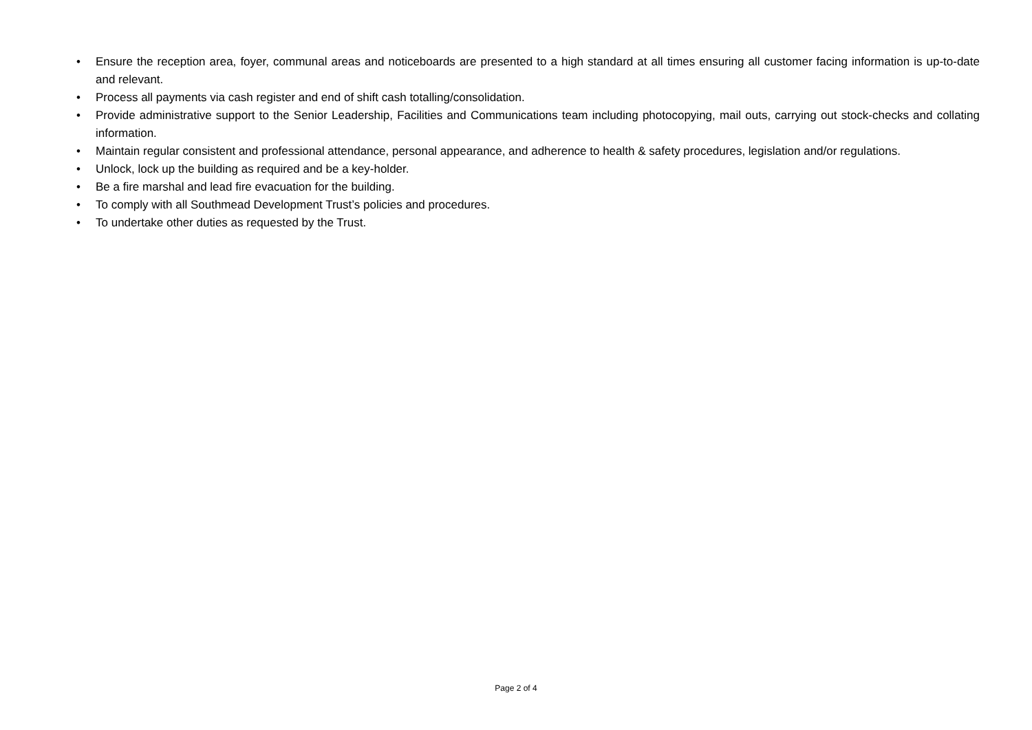• Ensure the reception area, foyer, communal areas and noticeboards are presented to a high standard at all times ensuring all customer facing information is up-to-date and relevant.
• Process all payments via cash register and end of shift cash totalling/consolidation.
• Provide administrative support to the Senior Leadership, Facilities and Communications team including photocopying, mail outs, carrying out stock-checks and collating information.
• Maintain regular consistent and professional attendance, personal appearance, and adherence to health & safety procedures, legislation and/or regulations.
• Unlock, lock up the building as required and be a key-holder.
• Be a fire marshal and lead fire evacuation for the building.
• To comply with all Southmead Development Trust’s policies and procedures.
• To undertake other duties as requested by the Trust.
Page 2 of 4